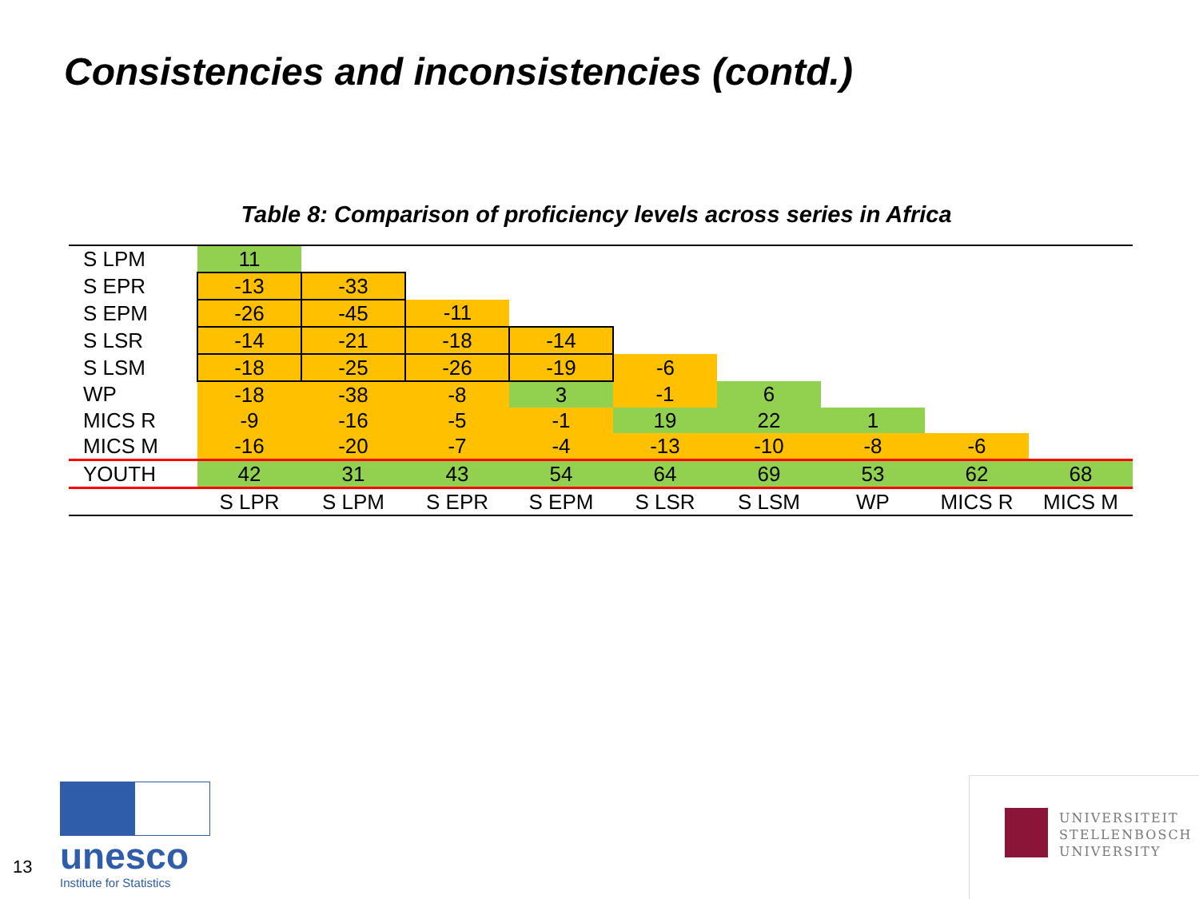Consistencies and inconsistencies (contd.)
Table 8: Comparison of proficiency levels across series in Africa
| S LPM | 11 | | | | | | | | |
| S EPR | -13 | -33 | | | | | | | |
| S EPM | -26 | -45 | -11 | | | | | | |
| S LSR | -14 | -21 | -18 | -14 | | | | | |
| S LSM | -18 | -25 | -26 | -19 | -6 | | | | |
| WP | -18 | -38 | -8 | 3 | -1 | 6 | | | |
| MICS R | -9 | -16 | -5 | -1 | 19 | 22 | 1 | | |
| MICS M | -16 | -20 | -7 | -4 | -13 | -10 | -8 | -6 | |
| YOUTH | 42 | 31 | 43 | 54 | 64 | 69 | 53 | 62 | 68 |
| | S LPR | S LPM | S EPR | S EPM | S LSR | S LSM | WP | MICS R | MICS M |
13
unesco
Institute for Statistics
UNIVERSITEIT
STELLENBOSCH
UNIVERSITY